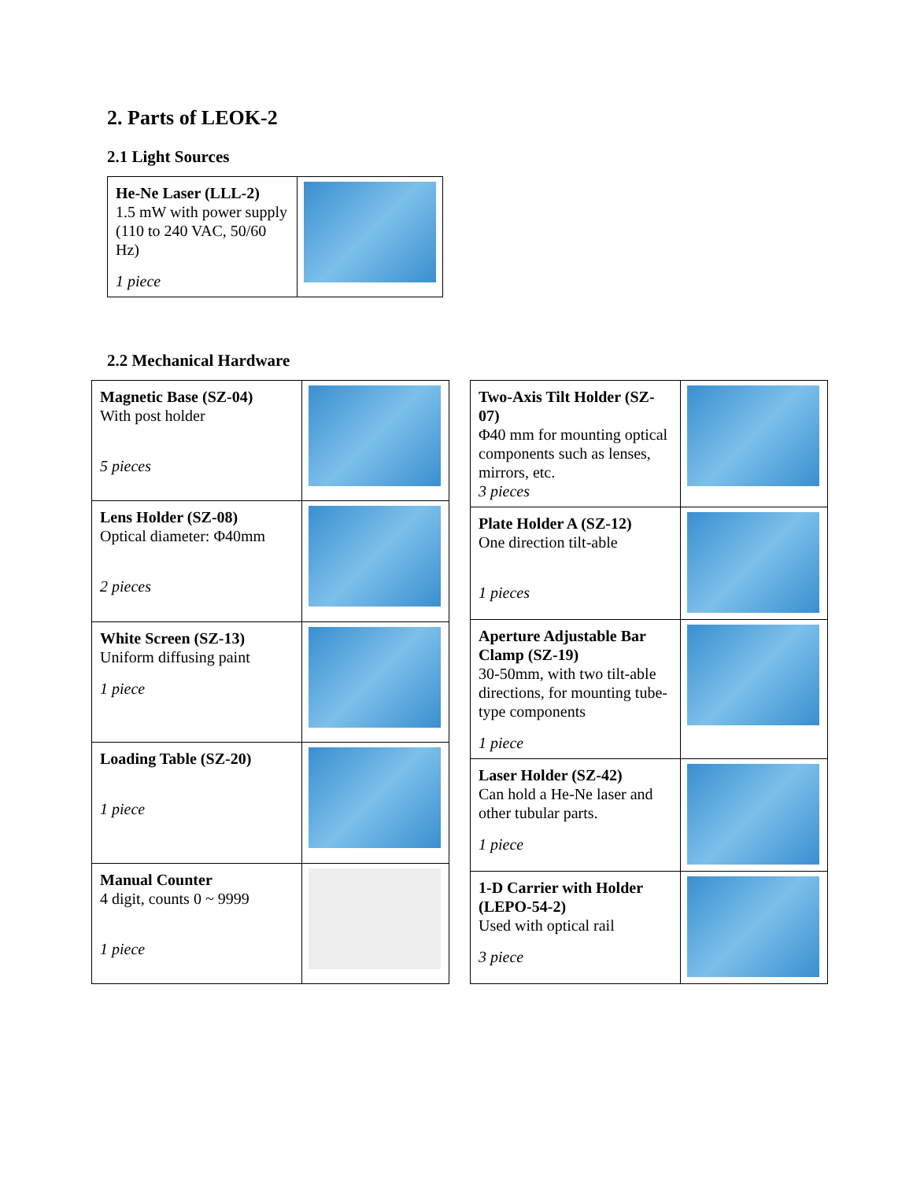2. Parts of LEOK-2
2.1 Light Sources
| He-Ne Laser (LLL-2) 1.5 mW with power supply (110 to 240 VAC, 50/60 Hz) 1 piece | |
2.2 Mechanical Hardware
| Magnetic Base (SZ-04) With post holder 5 pieces | |
| Lens Holder (SZ-08) Optical diameter: Φ40mm 2 pieces | |
| White Screen (SZ-13) Uniform diffusing paint 1 piece | |
| Loading Table (SZ-20) 1 piece | |
| Manual Counter 4 digit, counts 0 ~ 9999 1 piece | |
| Two-Axis Tilt Holder (SZ-07) Φ40 mm for mounting optical components such as lenses, mirrors, etc. 3 pieces | |
| Plate Holder A (SZ-12) One direction tilt-able 1 pieces | |
| Aperture Adjustable Bar Clamp (SZ-19) 30-50mm, with two tilt-able directions, for mounting tube-type components 1 piece | |
| Laser Holder (SZ-42) Can hold a He-Ne laser and other tubular parts. 1 piece | |
| 1-D Carrier with Holder (LEPO-54-2) Used with optical rail 3 piece | |